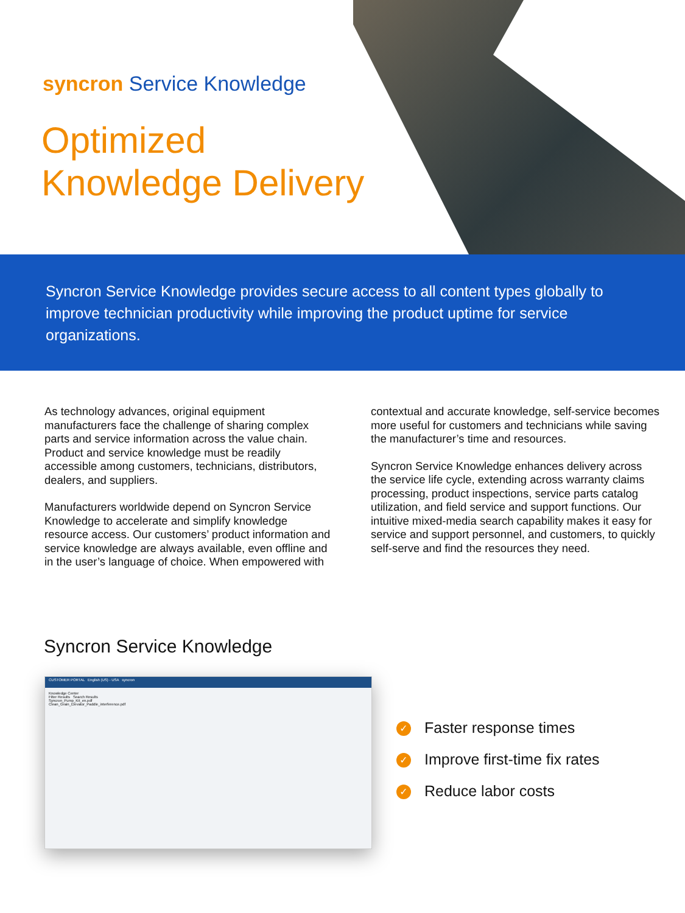syncron Service Knowledge
Optimized
Knowledge Delivery
Syncron Service Knowledge provides secure access to all content types globally to improve technician productivity while improving the product uptime for service organizations.
As technology advances, original equipment manufacturers face the challenge of sharing complex parts and service information across the value chain. Product and service knowledge must be readily accessible among customers, technicians, distributors, dealers, and suppliers.
Manufacturers worldwide depend on Syncron Service Knowledge to accelerate and simplify knowledge resource access. Our customers’ product information and service knowledge are always available, even offline and in the user’s language of choice. When empowered with
contextual and accurate knowledge, self-service becomes more useful for customers and technicians while saving the manufacturer’s time and resources.
Syncron Service Knowledge enhances delivery across the service life cycle, extending across warranty claims processing, product inspections, service parts catalog utilization, and field service and support functions. Our intuitive mixed-media search capability makes it easy for service and support personnel, and customers, to quickly self-serve and find the resources they need.
Syncron Service Knowledge
CUSTOMER PORTAL English (US) - USA syncron
Knowledge Center
Filter Results Search Results
Syncron_Pump_Kit_en.pdf
Clean_Grain_Elevator_Paddle_interference.pdf
✓ Faster response times
✓ Improve first-time fix rates
✓ Reduce labor costs